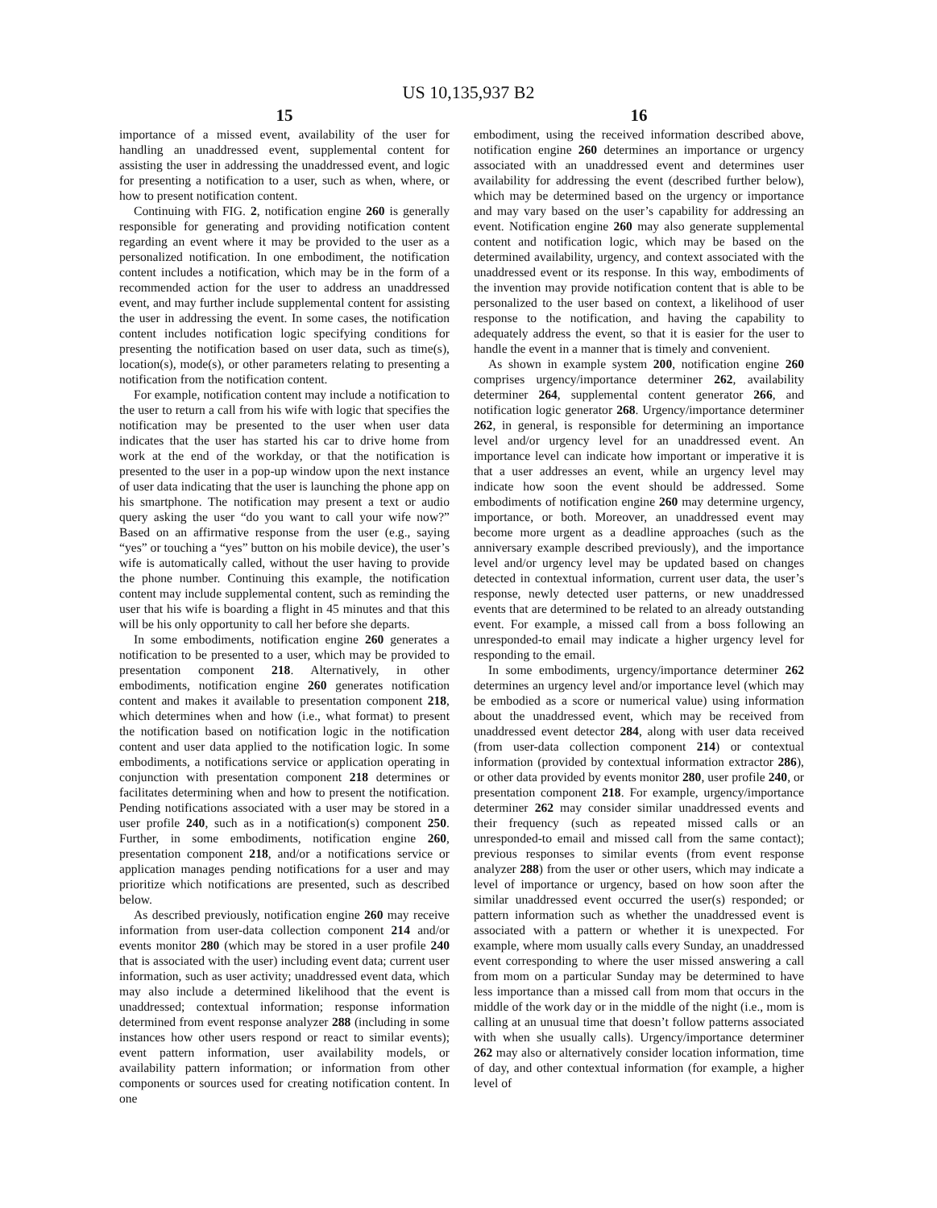US 10,135,937 B2
15
importance of a missed event, availability of the user for handling an unaddressed event, supplemental content for assisting the user in addressing the unaddressed event, and logic for presenting a notification to a user, such as when, where, or how to present notification content.
Continuing with FIG. 2, notification engine 260 is generally responsible for generating and providing notification content regarding an event where it may be provided to the user as a personalized notification. In one embodiment, the notification content includes a notification, which may be in the form of a recommended action for the user to address an unaddressed event, and may further include supplemental content for assisting the user in addressing the event. In some cases, the notification content includes notification logic specifying conditions for presenting the notification based on user data, such as time(s), location(s), mode(s), or other parameters relating to presenting a notification from the notification content.
For example, notification content may include a notification to the user to return a call from his wife with logic that specifies the notification may be presented to the user when user data indicates that the user has started his car to drive home from work at the end of the workday, or that the notification is presented to the user in a pop-up window upon the next instance of user data indicating that the user is launching the phone app on his smartphone. The notification may present a text or audio query asking the user “do you want to call your wife now?” Based on an affirmative response from the user (e.g., saying “yes” or touching a “yes” button on his mobile device), the user’s wife is automatically called, without the user having to provide the phone number. Continuing this example, the notification content may include supplemental content, such as reminding the user that his wife is boarding a flight in 45 minutes and that this will be his only opportunity to call her before she departs.
In some embodiments, notification engine 260 generates a notification to be presented to a user, which may be provided to presentation component 218. Alternatively, in other embodiments, notification engine 260 generates notification content and makes it available to presentation component 218, which determines when and how (i.e., what format) to present the notification based on notification logic in the notification content and user data applied to the notification logic. In some embodiments, a notifications service or application operating in conjunction with presentation component 218 determines or facilitates determining when and how to present the notification. Pending notifications associated with a user may be stored in a user profile 240, such as in a notification(s) component 250. Further, in some embodiments, notification engine 260, presentation component 218, and/or a notifications service or application manages pending notifications for a user and may prioritize which notifications are presented, such as described below.
As described previously, notification engine 260 may receive information from user-data collection component 214 and/or events monitor 280 (which may be stored in a user profile 240 that is associated with the user) including event data; current user information, such as user activity; unaddressed event data, which may also include a determined likelihood that the event is unaddressed; contextual information; response information determined from event response analyzer 288 (including in some instances how other users respond or react to similar events); event pattern information, user availability models, or availability pattern information; or information from other components or sources used for creating notification content. In one
16
embodiment, using the received information described above, notification engine 260 determines an importance or urgency associated with an unaddressed event and determines user availability for addressing the event (described further below), which may be determined based on the urgency or importance and may vary based on the user’s capability for addressing an event. Notification engine 260 may also generate supplemental content and notification logic, which may be based on the determined availability, urgency, and context associated with the unaddressed event or its response. In this way, embodiments of the invention may provide notification content that is able to be personalized to the user based on context, a likelihood of user response to the notification, and having the capability to adequately address the event, so that it is easier for the user to handle the event in a manner that is timely and convenient.
As shown in example system 200, notification engine 260 comprises urgency/importance determiner 262, availability determiner 264, supplemental content generator 266, and notification logic generator 268. Urgency/importance determiner 262, in general, is responsible for determining an importance level and/or urgency level for an unaddressed event. An importance level can indicate how important or imperative it is that a user addresses an event, while an urgency level may indicate how soon the event should be addressed. Some embodiments of notification engine 260 may determine urgency, importance, or both. Moreover, an unaddressed event may become more urgent as a deadline approaches (such as the anniversary example described previously), and the importance level and/or urgency level may be updated based on changes detected in contextual information, current user data, the user’s response, newly detected user patterns, or new unaddressed events that are determined to be related to an already outstanding event. For example, a missed call from a boss following an unresponded-to email may indicate a higher urgency level for responding to the email.
In some embodiments, urgency/importance determiner 262 determines an urgency level and/or importance level (which may be embodied as a score or numerical value) using information about the unaddressed event, which may be received from unaddressed event detector 284, along with user data received (from user-data collection component 214) or contextual information (provided by contextual information extractor 286), or other data provided by events monitor 280, user profile 240, or presentation component 218. For example, urgency/importance determiner 262 may consider similar unaddressed events and their frequency (such as repeated missed calls or an unresponded-to email and missed call from the same contact); previous responses to similar events (from event response analyzer 288) from the user or other users, which may indicate a level of importance or urgency, based on how soon after the similar unaddressed event occurred the user(s) responded; or pattern information such as whether the unaddressed event is associated with a pattern or whether it is unexpected. For example, where mom usually calls every Sunday, an unaddressed event corresponding to where the user missed answering a call from mom on a particular Sunday may be determined to have less importance than a missed call from mom that occurs in the middle of the work day or in the middle of the night (i.e., mom is calling at an unusual time that doesn’t follow patterns associated with when she usually calls). Urgency/importance determiner 262 may also or alternatively consider location information, time of day, and other contextual information (for example, a higher level of